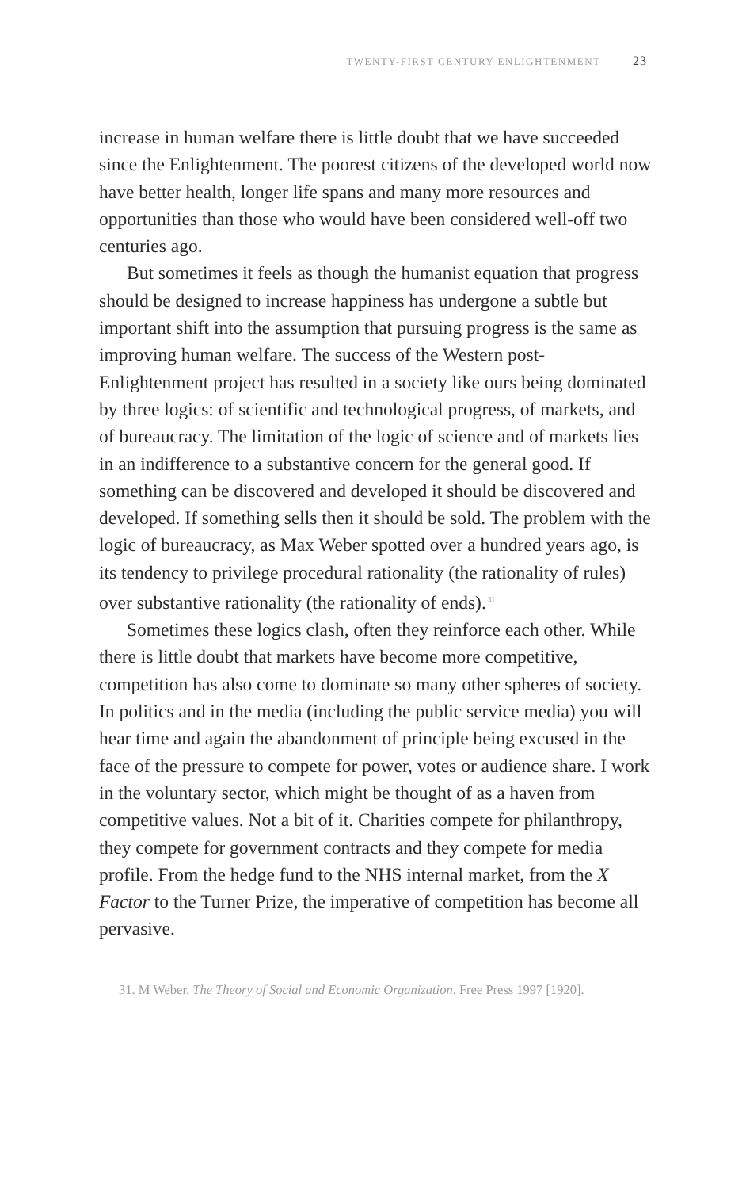TWENTY-FIRST CENTURY ENLIGHTENMENT 23
increase in human welfare there is little doubt that we have succeeded since the Enlightenment. The poorest citizens of the developed world now have better health, longer life spans and many more resources and opportunities than those who would have been considered well-off two centuries ago.
But sometimes it feels as though the humanist equation that progress should be designed to increase happiness has undergone a subtle but important shift into the assumption that pursuing progress is the same as improving human welfare. The success of the Western post-Enlightenment project has resulted in a society like ours being dominated by three logics: of scientific and technological progress, of markets, and of bureaucracy. The limitation of the logic of science and of markets lies in an indifference to a substantive concern for the general good. If something can be discovered and developed it should be discovered and developed. If something sells then it should be sold. The problem with the logic of bureaucracy, as Max Weber spotted over a hundred years ago, is its tendency to privilege procedural rationality (the rationality of rules) over substantive rationality (the rationality of ends).<sup>31</sup>
Sometimes these logics clash, often they reinforce each other. While there is little doubt that markets have become more competitive, competition has also come to dominate so many other spheres of society. In politics and in the media (including the public service media) you will hear time and again the abandonment of principle being excused in the face of the pressure to compete for power, votes or audience share. I work in the voluntary sector, which might be thought of as a haven from competitive values. Not a bit of it. Charities compete for philanthropy, they compete for government contracts and they compete for media profile. From the hedge fund to the NHS internal market, from the X Factor to the Turner Prize, the imperative of competition has become all pervasive.
31. M Weber. The Theory of Social and Economic Organization. Free Press 1997 [1920].